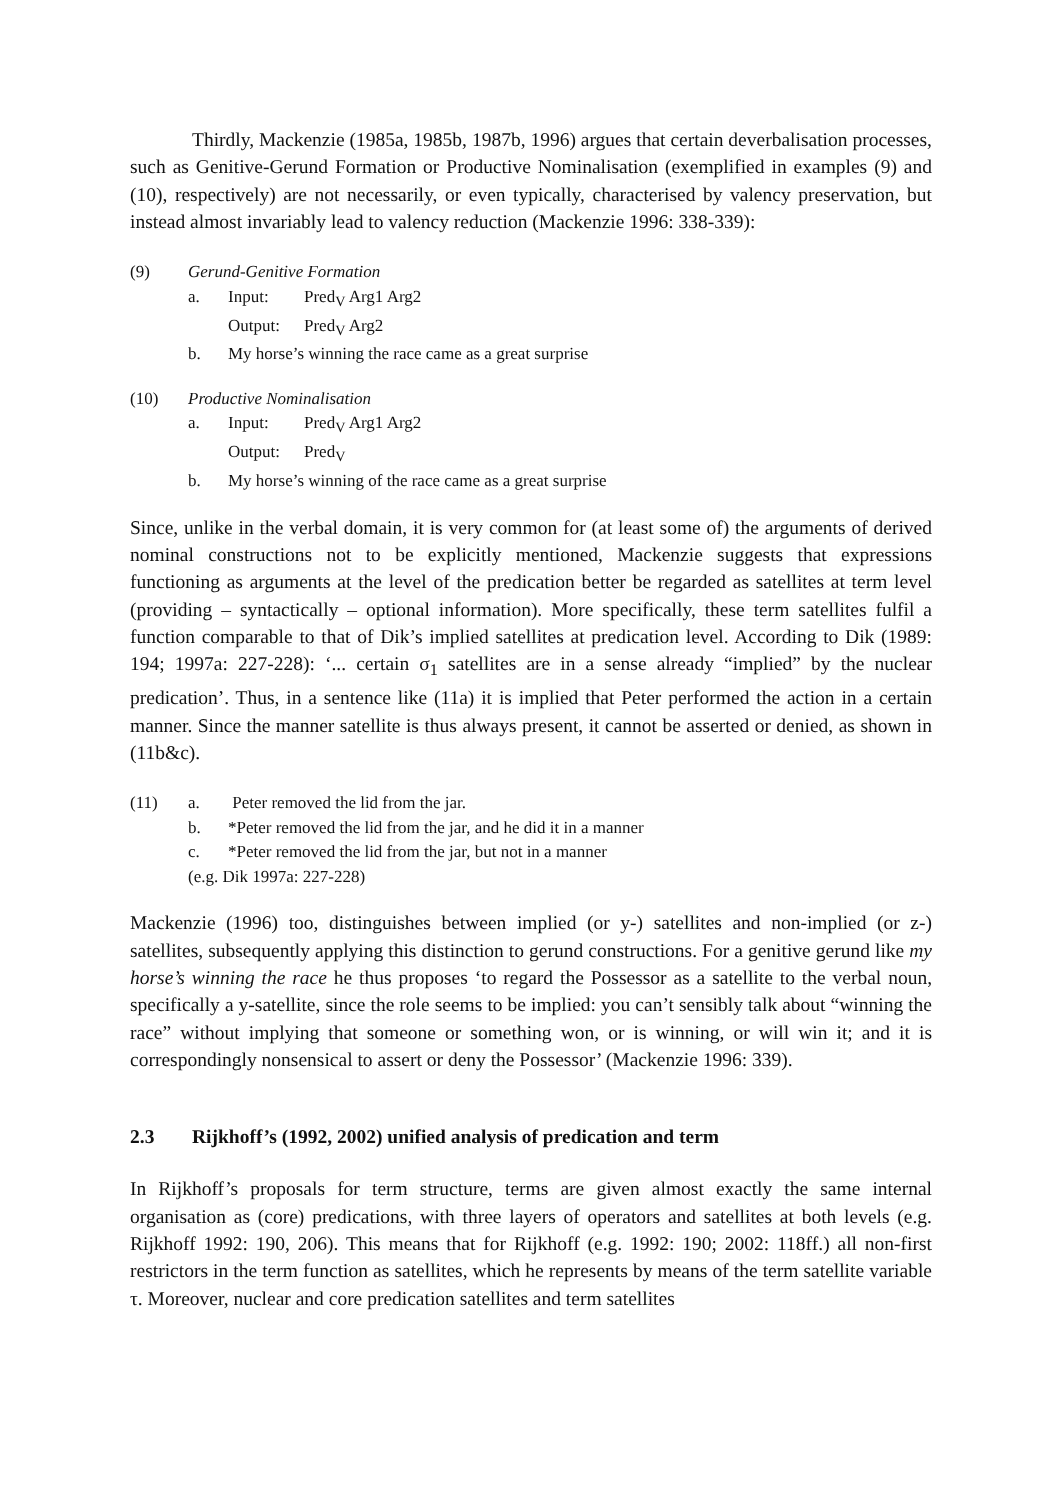Thirdly, Mackenzie (1985a, 1985b, 1987b, 1996) argues that certain deverbalisation processes, such as Genitive-Gerund Formation or Productive Nominalisation (exemplified in examples (9) and (10), respectively) are not necessarily, or even typically, characterised by valency preservation, but instead almost invariably lead to valency reduction (Mackenzie 1996: 338-339):
(9) Gerund-Genitive Formation
a. Input: Pred<sub>V</sub> Arg1 Arg2
Output: Pred<sub>V</sub> Arg2
b. My horse’s winning the race came as a great surprise
(10) Productive Nominalisation
a. Input: Pred<sub>V</sub> Arg1 Arg2
Output: Pred<sub>V</sub>
b. My horse’s winning of the race came as a great surprise
Since, unlike in the verbal domain, it is very common for (at least some of) the arguments of derived nominal constructions not to be explicitly mentioned, Mackenzie suggests that expressions functioning as arguments at the level of the predication better be regarded as satellites at term level (providing – syntactically – optional information). More specifically, these term satellites fulfil a function comparable to that of Dik’s implied satellites at predication level. According to Dik (1989: 194; 1997a: 227-228): ‘... certain σ<sub>1</sub> satellites are in a sense already “implied” by the nuclear predication’. Thus, in a sentence like (11a) it is implied that Peter performed the action in a certain manner. Since the manner satellite is thus always present, it cannot be asserted or denied, as shown in (11b&c).
(11) a. Peter removed the lid from the jar.
b. *Peter removed the lid from the jar, and he did it in a manner
c. *Peter removed the lid from the jar, but not in a manner
(e.g. Dik 1997a: 227-228)
Mackenzie (1996) too, distinguishes between implied (or y-) satellites and non-implied (or z-) satellites, subsequently applying this distinction to gerund constructions. For a genitive gerund like my horse’s winning the race he thus proposes ‘to regard the Possessor as a satellite to the verbal noun, specifically a y-satellite, since the role seems to be implied: you can’t sensibly talk about “winning the race” without implying that someone or something won, or is winning, or will win it; and it is correspondingly nonsensical to assert or deny the Possessor’ (Mackenzie 1996: 339).
2.3 Rijkhoff’s (1992, 2002) unified analysis of predication and term
In Rijkhoff’s proposals for term structure, terms are given almost exactly the same internal organisation as (core) predications, with three layers of operators and satellites at both levels (e.g. Rijkhoff 1992: 190, 206). This means that for Rijkhoff (e.g. 1992: 190; 2002: 118ff.) all non-first restrictors in the term function as satellites, which he represents by means of the term satellite variable τ. Moreover, nuclear and core predication satellites and term satellites